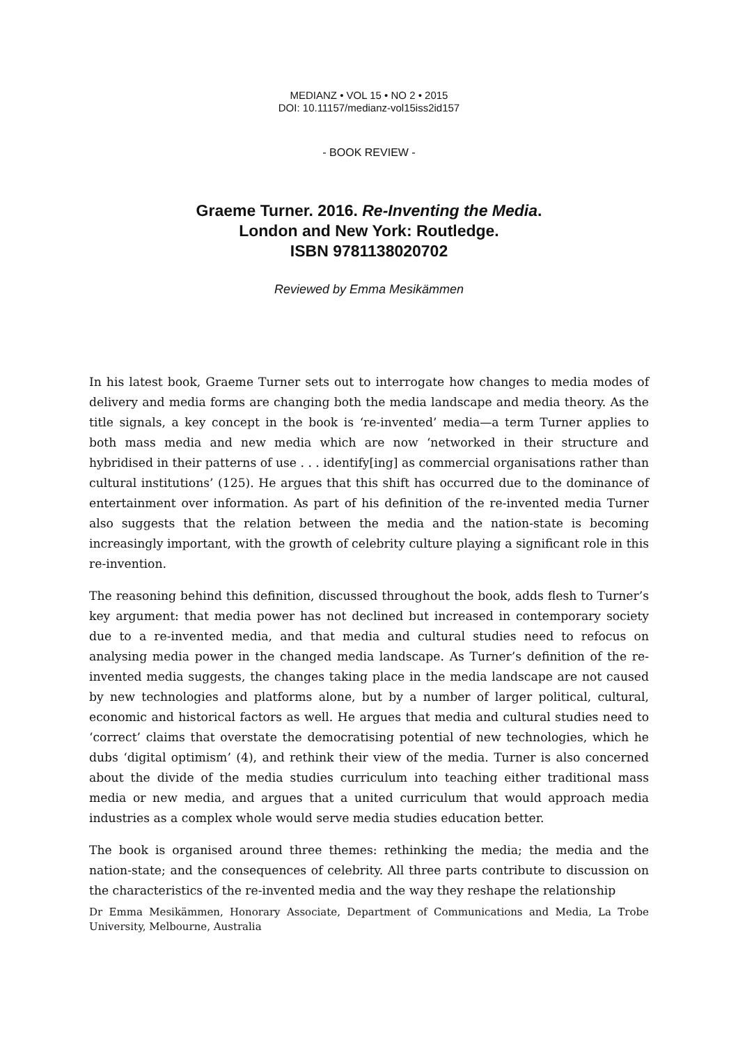MEDIANZ • VOL 15 • NO 2 • 2015
DOI: 10.11157/medianz-vol15iss2id157
- BOOK REVIEW -
Graeme Turner. 2016. Re-Inventing the Media.
London and New York: Routledge.
ISBN 9781138020702
Reviewed by Emma Mesikämmen
In his latest book, Graeme Turner sets out to interrogate how changes to media modes of delivery and media forms are changing both the media landscape and media theory. As the title signals, a key concept in the book is ‘re-invented’ media—a term Turner applies to both mass media and new media which are now ‘networked in their structure and hybridised in their patterns of use . . . identify[ing] as commercial organisations rather than cultural institutions’ (125). He argues that this shift has occurred due to the dominance of entertainment over information. As part of his definition of the re-invented media Turner also suggests that the relation between the media and the nation-state is becoming increasingly important, with the growth of celebrity culture playing a significant role in this re-invention.
The reasoning behind this definition, discussed throughout the book, adds flesh to Turner’s key argument: that media power has not declined but increased in contemporary society due to a re-invented media, and that media and cultural studies need to refocus on analysing media power in the changed media landscape. As Turner’s definition of the re-invented media suggests, the changes taking place in the media landscape are not caused by new technologies and platforms alone, but by a number of larger political, cultural, economic and historical factors as well. He argues that media and cultural studies need to ‘correct’ claims that overstate the democratising potential of new technologies, which he dubs ‘digital optimism’ (4), and rethink their view of the media. Turner is also concerned about the divide of the media studies curriculum into teaching either traditional mass media or new media, and argues that a united curriculum that would approach media industries as a complex whole would serve media studies education better.
The book is organised around three themes: rethinking the media; the media and the nation-state; and the consequences of celebrity. All three parts contribute to discussion on the characteristics of the re-invented media and the way they reshape the relationship
Dr Emma Mesikämmen, Honorary Associate, Department of Communications and Media, La Trobe University, Melbourne, Australia